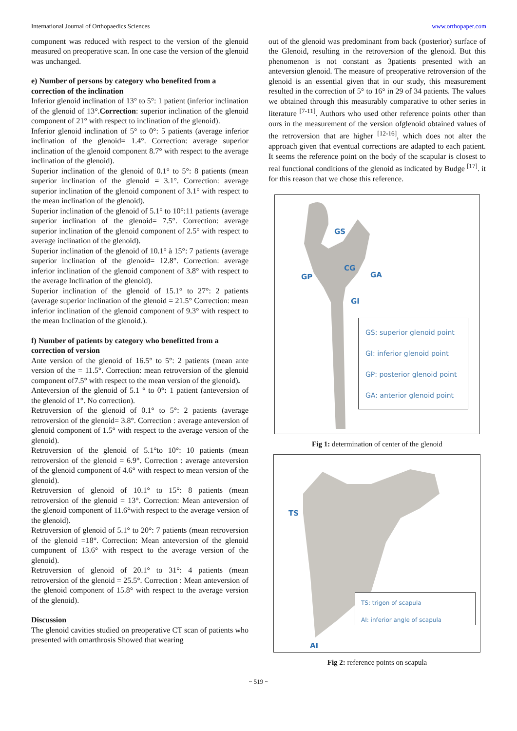International Journal of Orthopaedics Sciences www.orthopaper.com
component was reduced with respect to the version of the glenoid measured on preoperative scan. In one case the version of the glenoid was unchanged.
e) Number of persons by category who benefited from a correction of the inclination
Inferior glenoid inclination of 13° to 5°: 1 patient (inferior inclination of the glenoid of 13°.Correction: superior inclination of the glenoid component of 21° with respect to inclination of the glenoid).
Inferior glenoid inclination of 5° to 0°: 5 patients (average inferior inclination of the glenoid= 1.4°. Correction: average superior inclination of the glenoid component 8.7° with respect to the average inclination of the glenoid).
Superior inclination of the glenoid of 0.1° to 5°: 8 patients (mean superior inclination of the glenoid = 3.1°. Correction: average superior inclination of the glenoid component of 3.1° with respect to the mean inclination of the glenoid).
Superior inclination of the glenoid of 5.1° to 10°:11 patients (average superior inclination of the glenoid= 7.5°. Correction: average superior inclination of the glenoid component of 2.5° with respect to average inclination of the glenoid).
Superior inclination of the glenoid of 10.1° à 15°: 7 patients (average superior inclination of the glenoid= 12.8°. Correction: average inferior inclination of the glenoid component of 3.8° with respect to the average Inclination of the glenoid).
Superior inclination of the glenoid of 15.1° to 27°: 2 patients (average superior inclination of the glenoid = 21.5° Correction: mean inferior inclination of the glenoid component of 9.3° with respect to the mean Inclination of the glenoid.).
f) Number of patients by category who benefitted from a correction of version
Ante version of the glenoid of 16.5° to 5°: 2 patients (mean ante version of the = 11.5°. Correction: mean retroversion of the glenoid component of7.5° with respect to the mean version of the glenoid).
Anteversion of the glenoid of 5.1 ° to 0°: 1 patient (anteversion of the glenoid of 1°. No correction).
Retroversion of the glenoid of 0.1° to 5°: 2 patients (average retroversion of the glenoid= 3.8°. Correction : average anteversion of glenoid component of 1.5° with respect to the average version of the glenoid).
Retroversion of the glenoid of 5.1°to 10°: 10 patients (mean retroversion of the glenoid = 6.9°. Correction : average anteversion of the glenoid component of 4.6° with respect to mean version of the glenoid).
Retroversion of glenoid of 10.1° to 15°: 8 patients (mean retroversion of the glenoid = 13°. Correction: Mean anteversion of the glenoid component of 11.6°with respect to the average version of the glenoid).
Retroversion of glenoid of 5.1° to 20°: 7 patients (mean retroversion of the glenoid =18°. Correction: Mean anteversion of the glenoid component of 13.6° with respect to the average version of the glenoid).
Retroversion of glenoid of 20.1° to 31°: 4 patients (mean retroversion of the glenoid = 25.5°. Correction : Mean anteversion of the glenoid component of 15.8° with respect to the average version of the glenoid).
Discussion
The glenoid cavities studied on preoperative CT scan of patients who presented with omarthrosis Showed that wearing
out of the glenoid was predominant from back (posterior) surface of the Glenoid, resulting in the retroversion of the glenoid. But this phenomenon is not constant as 3patients presented with an anteversion glenoid. The measure of preoperative retroversion of the glenoid is an essential given that in our study, this measurement resulted in the correction of 5° to 16° in 29 of 34 patients. The values we obtained through this measurably comparative to other series in literature <sup>[7-11]</sup>. Authors who used other reference points other than ours in the measurement of the version ofglenoid obtained values of the retroversion that are higher <sup>[12-16]</sup>, which does not alter the approach given that eventual corrections are adapted to each patient. It seems the reference point on the body of the scapular is closest to real functional conditions of the glenoid as indicated by Budge <sup>[17]</sup>. it for this reason that we chose this reference.
GS
CG
GP GA
GI
GS: superior glenoid point
GI: inferior glenoid point
GP: posterior glenoid point
GA: anterior glenoid point
Fig 1: determination of center of the glenoid
TS
AI
TS: trigon of scapula
AI: inferior angle of scapula
Fig 2: reference points on scapula
~ 519 ~